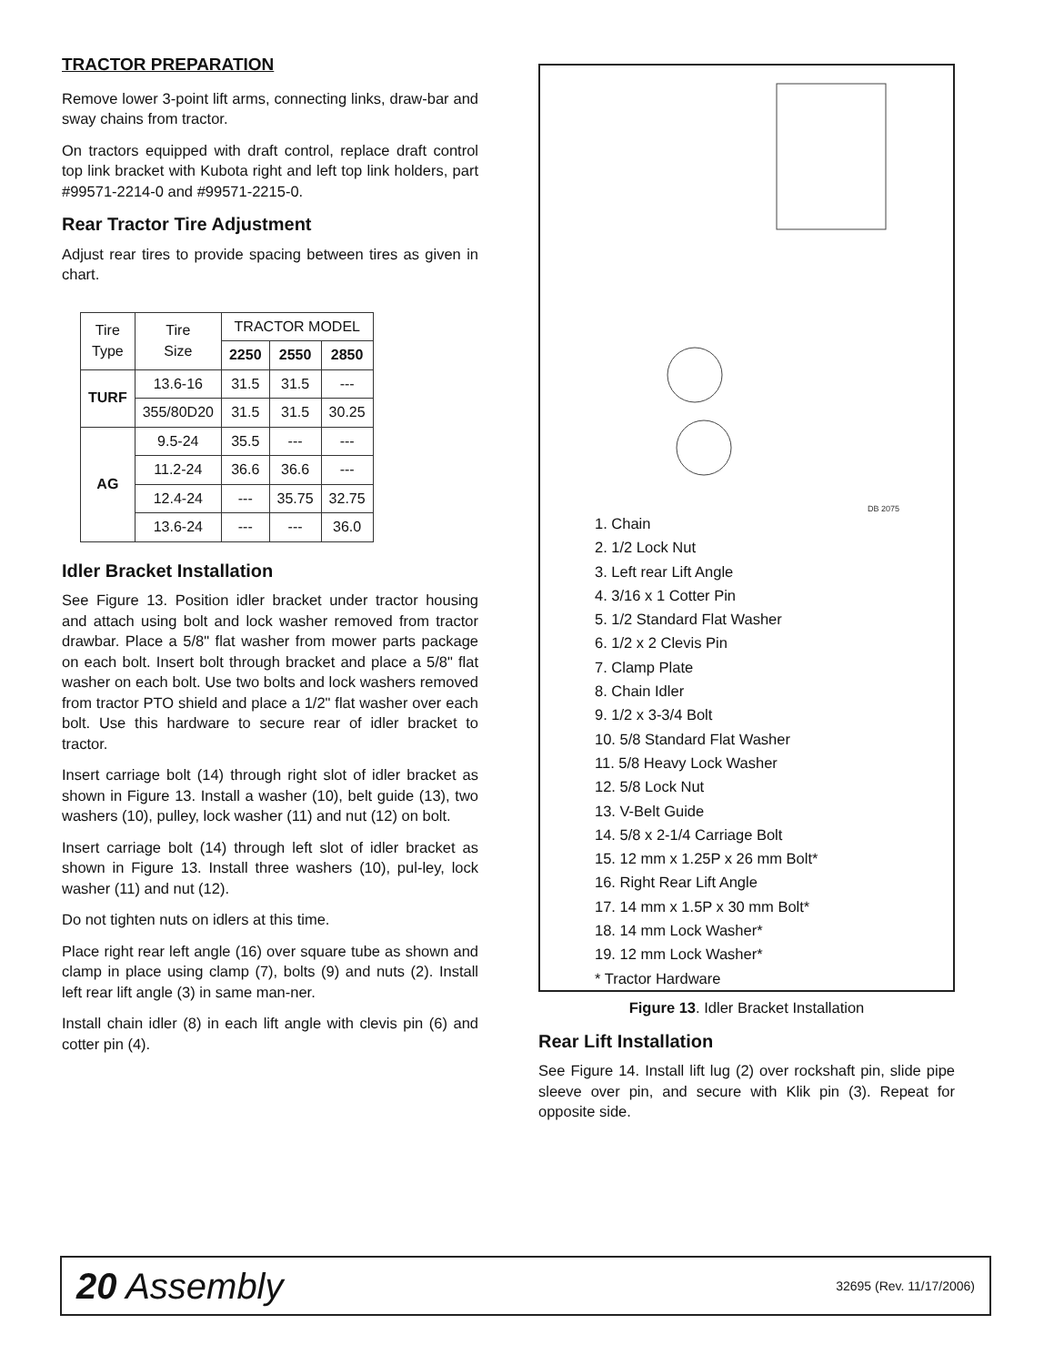TRACTOR PREPARATION
Remove lower 3-point lift arms, connecting links, draw-bar and sway chains from tractor.
On tractors equipped with draft control, replace draft control top link bracket with Kubota right and left top link holders, part #99571-2214-0 and #99571-2215-0.
Rear Tractor Tire Adjustment
Adjust rear tires to provide spacing between tires as given in chart.
| Tire Type | Tire Size | TRACTOR MODEL | | |
| --- | --- | --- | --- | --- |
| | | 2250 | 2550 | 2850 |
| TURF | 13.6-16 | 31.5 | 31.5 | --- |
| | 355/80D20 | 31.5 | 31.5 | 30.25 |
| AG | 9.5-24 | 35.5 | --- | --- |
| | 11.2-24 | 36.6 | 36.6 | --- |
| | 12.4-24 | --- | 35.75 | 32.75 |
| | 13.6-24 | --- | --- | 36.0 |
Idler Bracket Installation
See Figure 13. Position idler bracket under tractor housing and attach using bolt and lock washer removed from tractor drawbar. Place a 5/8" flat washer from mower parts package on each bolt. Insert bolt through bracket and place a 5/8" flat washer on each bolt. Use two bolts and lock washers removed from tractor PTO shield and place a 1/2" flat washer over each bolt. Use this hardware to secure rear of idler bracket to tractor.
Insert carriage bolt (14) through right slot of idler bracket as shown in Figure 13. Install a washer (10), belt guide (13), two washers (10), pulley, lock washer (11) and nut (12) on bolt.
Insert carriage bolt (14) through left slot of idler bracket as shown in Figure 13. Install three washers (10), pul-ley, lock washer (11) and nut (12).
Do not tighten nuts on idlers at this time.
Place right rear left angle (16) over square tube as shown and clamp in place using clamp (7), bolts (9) and nuts (2). Install left rear lift angle (3) in same man-ner.
Install chain idler (8) in each lift angle with clevis pin (6) and cotter pin (4).
DB 2075
1. Chain
2. 1/2 Lock Nut
3. Left rear Lift Angle
4. 3/16 x 1 Cotter Pin
5. 1/2 Standard Flat Washer
6. 1/2 x 2 Clevis Pin
7. Clamp Plate
8. Chain Idler
9. 1/2 x 3-3/4 Bolt
10. 5/8 Standard Flat Washer
11. 5/8 Heavy Lock Washer
12. 5/8 Lock Nut
13. V-Belt Guide
14. 5/8 x 2-1/4 Carriage Bolt
15. 12 mm x 1.25P x 26 mm Bolt*
16. Right Rear Lift Angle
17. 14 mm x 1.5P x 30 mm Bolt*
18. 14 mm Lock Washer*
19. 12 mm Lock Washer*
* Tractor Hardware
Figure 13. Idler Bracket Installation
Rear Lift Installation
See Figure 14. Install lift lug (2) over rockshaft pin, slide pipe sleeve over pin, and secure with Klik pin (3). Repeat for opposite side.
20 Assembly 32695 (Rev. 11/17/2006)